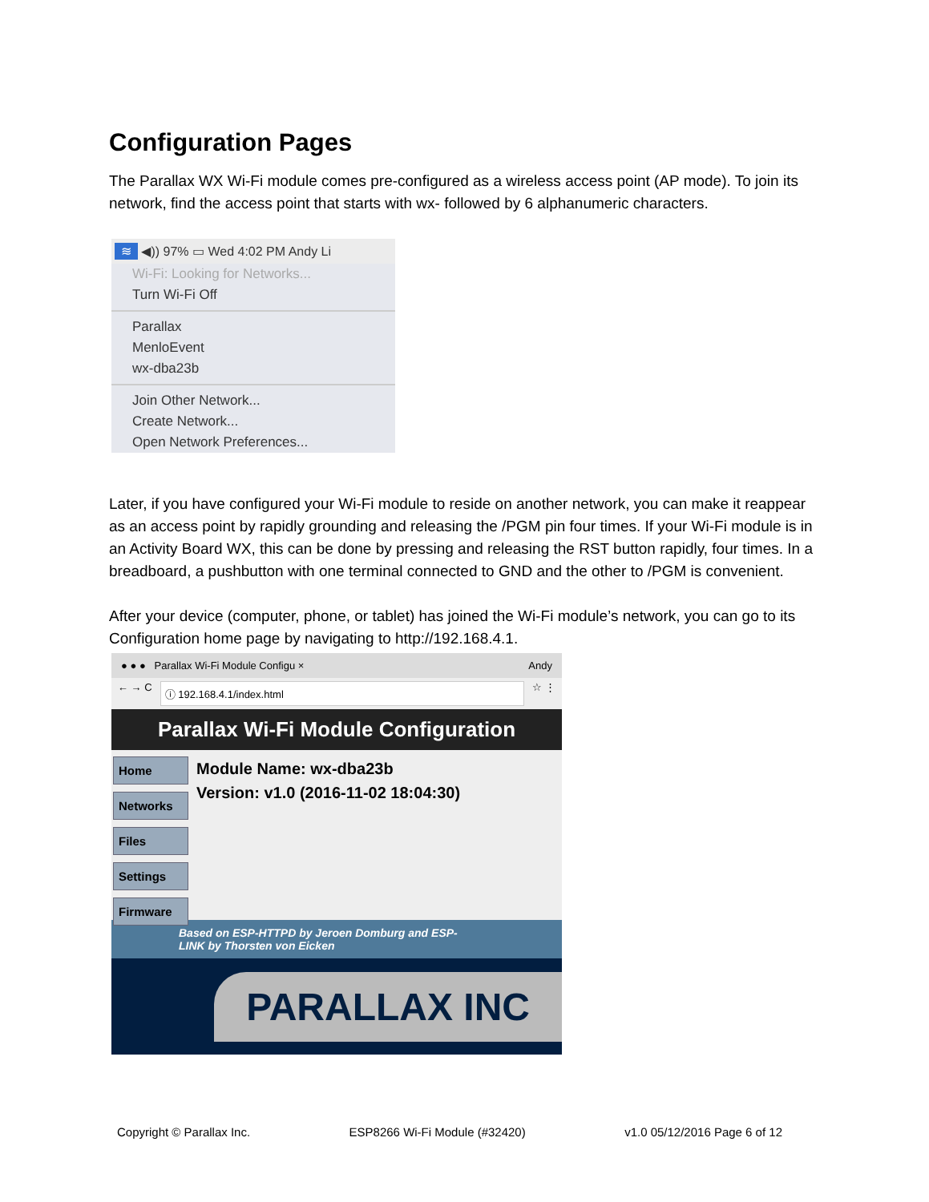Configuration Pages
The Parallax WX Wi-Fi module comes pre-configured as a wireless access point (AP mode). To join its network, find the access point that starts with wx- followed by 6 alphanumeric characters.
≋ ◀)) 97% ▭ Wed 4:02 PM Andy Li
Wi-Fi: Looking for Networks...
Turn Wi-Fi Off
Parallax
MenloEvent
wx-dba23b
Join Other Network...
Create Network...
Open Network Preferences...
Later, if you have configured your Wi-Fi module to reside on another network, you can make it reappear as an access point by rapidly grounding and releasing the /PGM pin four times. If your Wi-Fi module is in an Activity Board WX, this can be done by pressing and releasing the RST button rapidly, four times. In a breadboard, a pushbutton with one terminal connected to GND and the other to /PGM is convenient.
After your device (computer, phone, or tablet) has joined the Wi-Fi module’s network, you can go to its Configuration home page by navigating to http://192.168.4.1.
● ● ● Parallax Wi-Fi Module Configu × Andy
← → C
ⓘ 192.168.4.1/index.html
☆ ⋮
Parallax Wi-Fi Module Configuration
Home
Networks
Files
Settings
Firmware
Module Name: wx-dba23b
Version: v1.0 (2016-11-02 18:04:30)
Based on ESP-HTTPD by Jeroen Domburg and ESP-
LINK by Thorsten von Eicken
PARALLAX INC
Copyright © Parallax Inc. ESP8266 Wi-Fi Module (#32420) v1.0 05/12/2016 Page 6 of 12